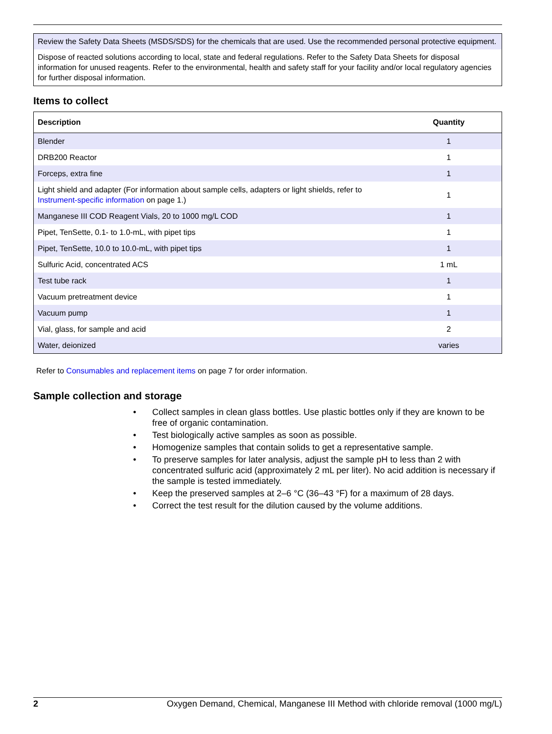Review the Safety Data Sheets (MSDS/SDS) for the chemicals that are used. Use the recommended personal protective equipment.
Dispose of reacted solutions according to local, state and federal regulations. Refer to the Safety Data Sheets for disposal information for unused reagents. Refer to the environmental, health and safety staff for your facility and/or local regulatory agencies for further disposal information.
Items to collect
| Description | Quantity |
| --- | --- |
| Blender | 1 |
| DRB200 Reactor | 1 |
| Forceps, extra fine | 1 |
| Light shield and adapter (For information about sample cells, adapters or light shields, refer to Instrument-specific information on page 1.) | 1 |
| Manganese III COD Reagent Vials, 20 to 1000 mg/L COD | 1 |
| Pipet, TenSette, 0.1- to 1.0-mL, with pipet tips | 1 |
| Pipet, TenSette, 10.0 to 10.0-mL, with pipet tips | 1 |
| Sulfuric Acid, concentrated ACS | 1 mL |
| Test tube rack | 1 |
| Vacuum pretreatment device | 1 |
| Vacuum pump | 1 |
| Vial, glass, for sample and acid | 2 |
| Water, deionized | varies |
Refer to Consumables and replacement items on page 7 for order information.
Sample collection and storage
• Collect samples in clean glass bottles. Use plastic bottles only if they are known to be free of organic contamination.
• Test biologically active samples as soon as possible.
• Homogenize samples that contain solids to get a representative sample.
• To preserve samples for later analysis, adjust the sample pH to less than 2 with concentrated sulfuric acid (approximately 2 mL per liter). No acid addition is necessary if the sample is tested immediately.
• Keep the preserved samples at 2–6 °C (36–43 °F) for a maximum of 28 days.
• Correct the test result for the dilution caused by the volume additions.
2 Oxygen Demand, Chemical, Manganese III Method with chloride removal (1000 mg/L)